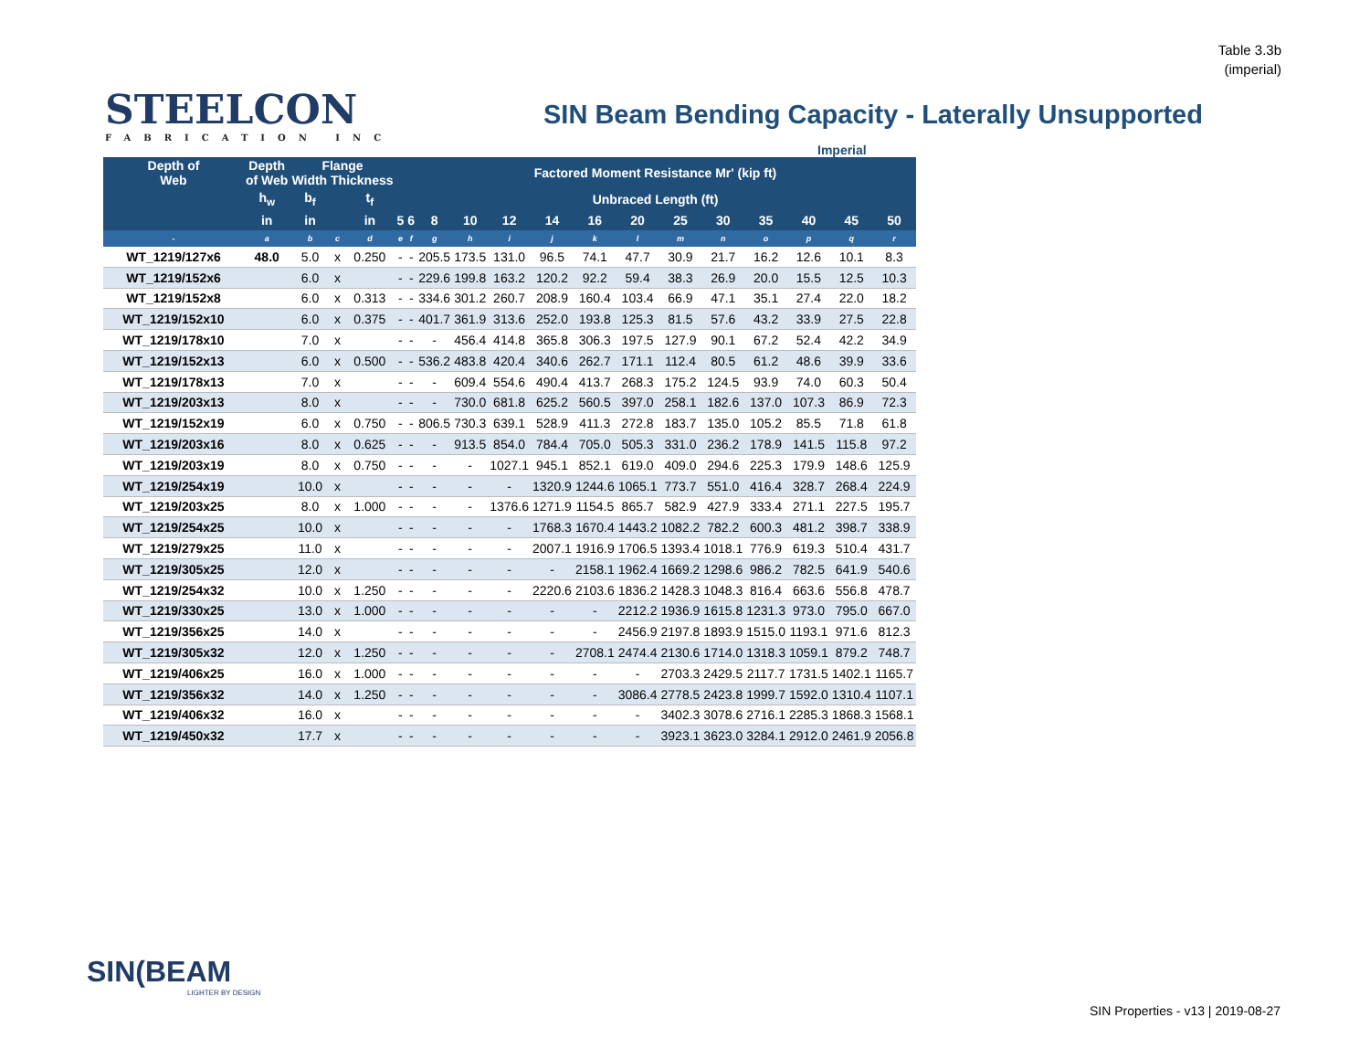Table 3.3b
(imperial)
STEELCON
FABRICATION INC
SIN Beam Bending Capacity - Laterally Unsupported
Imperial
| Depth of Web | Depth of Web | Flange Width Thickness | | | Factored Moment Resistance Mr' (kip ft) | | | | | | | | | | | | | |
| --- | --- | --- | --- | --- | --- | --- | --- | --- | --- | --- | --- | --- | --- | --- | --- | --- | --- | --- |
| | h<sub>w</sub> | b<sub>f</sub> | | t<sub>f</sub> | Unbraced Length (ft) | | | | | | | | | | | | | |
| | in | in | | in | 5 | 6 | 8 | 10 | 12 | 14 | 16 | 20 | 25 | 30 | 35 | 40 | 45 | 50 |
| - | a | b | c | d | e | f | g | h | i | j | k | l | m | n | o | p | q | r |
| WT_1219/127x6 | 48.0 | 5.0 | x | 0.250 | - | - | 205.5 | 173.5 | 131.0 | 96.5 | 74.1 | 47.7 | 30.9 | 21.7 | 16.2 | 12.6 | 10.1 | 8.3 |
| WT_1219/152x6 | | 6.0 | x | | - | - | 229.6 | 199.8 | 163.2 | 120.2 | 92.2 | 59.4 | 38.3 | 26.9 | 20.0 | 15.5 | 12.5 | 10.3 |
| WT_1219/152x8 | | 6.0 | x | 0.313 | - | - | 334.6 | 301.2 | 260.7 | 208.9 | 160.4 | 103.4 | 66.9 | 47.1 | 35.1 | 27.4 | 22.0 | 18.2 |
| WT_1219/152x10 | | 6.0 | x | 0.375 | - | - | 401.7 | 361.9 | 313.6 | 252.0 | 193.8 | 125.3 | 81.5 | 57.6 | 43.2 | 33.9 | 27.5 | 22.8 |
| WT_1219/178x10 | | 7.0 | x | | - | - | - | 456.4 | 414.8 | 365.8 | 306.3 | 197.5 | 127.9 | 90.1 | 67.2 | 52.4 | 42.2 | 34.9 |
| WT_1219/152x13 | | 6.0 | x | 0.500 | - | - | 536.2 | 483.8 | 420.4 | 340.6 | 262.7 | 171.1 | 112.4 | 80.5 | 61.2 | 48.6 | 39.9 | 33.6 |
| WT_1219/178x13 | | 7.0 | x | | - | - | - | 609.4 | 554.6 | 490.4 | 413.7 | 268.3 | 175.2 | 124.5 | 93.9 | 74.0 | 60.3 | 50.4 |
| WT_1219/203x13 | | 8.0 | x | | - | - | - | 730.0 | 681.8 | 625.2 | 560.5 | 397.0 | 258.1 | 182.6 | 137.0 | 107.3 | 86.9 | 72.3 |
| WT_1219/152x19 | | 6.0 | x | 0.750 | - | - | 806.5 | 730.3 | 639.1 | 528.9 | 411.3 | 272.8 | 183.7 | 135.0 | 105.2 | 85.5 | 71.8 | 61.8 |
| WT_1219/203x16 | | 8.0 | x | 0.625 | - | - | - | 913.5 | 854.0 | 784.4 | 705.0 | 505.3 | 331.0 | 236.2 | 178.9 | 141.5 | 115.8 | 97.2 |
| WT_1219/203x19 | | 8.0 | x | 0.750 | - | - | - | - | 1027.1 | 945.1 | 852.1 | 619.0 | 409.0 | 294.6 | 225.3 | 179.9 | 148.6 | 125.9 |
| WT_1219/254x19 | | 10.0 | x | | - | - | - | - | - | 1320.9 | 1244.6 | 1065.1 | 773.7 | 551.0 | 416.4 | 328.7 | 268.4 | 224.9 |
| WT_1219/203x25 | | 8.0 | x | 1.000 | - | - | - | - | 1376.6 | 1271.9 | 1154.5 | 865.7 | 582.9 | 427.9 | 333.4 | 271.1 | 227.5 | 195.7 |
| WT_1219/254x25 | | 10.0 | x | | - | - | - | - | - | 1768.3 | 1670.4 | 1443.2 | 1082.2 | 782.2 | 600.3 | 481.2 | 398.7 | 338.9 |
| WT_1219/279x25 | | 11.0 | x | | - | - | - | - | - | 2007.1 | 1916.9 | 1706.5 | 1393.4 | 1018.1 | 776.9 | 619.3 | 510.4 | 431.7 |
| WT_1219/305x25 | | 12.0 | x | | - | - | - | - | - | - | 2158.1 | 1962.4 | 1669.2 | 1298.6 | 986.2 | 782.5 | 641.9 | 540.6 |
| WT_1219/254x32 | | 10.0 | x | 1.250 | - | - | - | - | - | 2220.6 | 2103.6 | 1836.2 | 1428.3 | 1048.3 | 816.4 | 663.6 | 556.8 | 478.7 |
| WT_1219/330x25 | | 13.0 | x | 1.000 | - | - | - | - | - | - | - | 2212.2 | 1936.9 | 1615.8 | 1231.3 | 973.0 | 795.0 | 667.0 |
| WT_1219/356x25 | | 14.0 | x | | - | - | - | - | - | - | - | 2456.9 | 2197.8 | 1893.9 | 1515.0 | 1193.1 | 971.6 | 812.3 |
| WT_1219/305x32 | | 12.0 | x | 1.250 | - | - | - | - | - | - | 2708.1 | 2474.4 | 2130.6 | 1714.0 | 1318.3 | 1059.1 | 879.2 | 748.7 |
| WT_1219/406x25 | | 16.0 | x | 1.000 | - | - | - | - | - | - | - | - | 2703.3 | 2429.5 | 2117.7 | 1731.5 | 1402.1 | 1165.7 |
| WT_1219/356x32 | | 14.0 | x | 1.250 | - | - | - | - | - | - | - | 3086.4 | 2778.5 | 2423.8 | 1999.7 | 1592.0 | 1310.4 | 1107.1 |
| WT_1219/406x32 | | 16.0 | x | | - | - | - | - | - | - | - | - | 3402.3 | 3078.6 | 2716.1 | 2285.3 | 1868.3 | 1568.1 |
| WT_1219/450x32 | | 17.7 | x | | - | - | - | - | - | - | - | - | 3923.1 | 3623.0 | 3284.1 | 2912.0 | 2461.9 | 2056.8 |
SIN(BEAM
LIGHTER BY DESIGN
SIN Properties - v13 | 2019-08-27